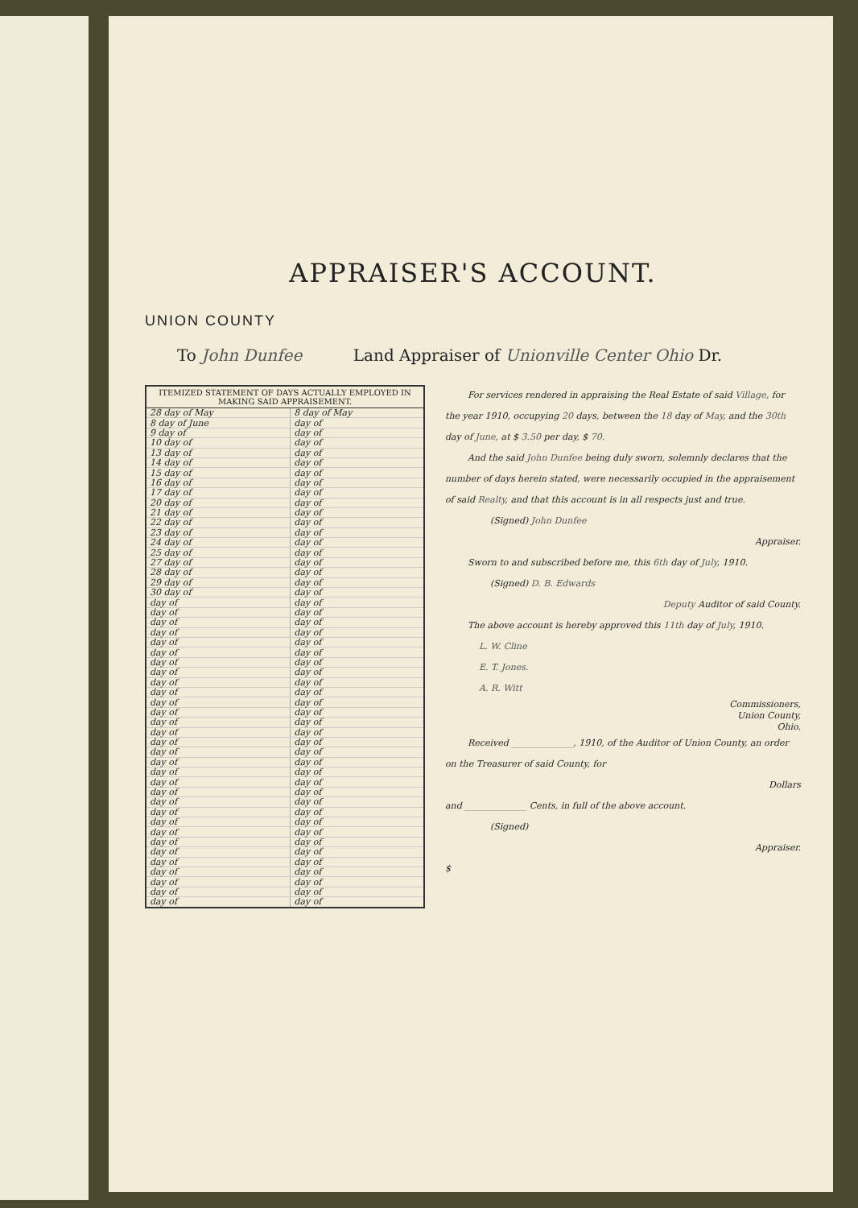APPRAISER'S ACCOUNT.
UNION COUNTY
To John Dunfee Land Appraiser of Unionville Center Ohio Dr.
| ITEMIZED STATEMENT OF DAYS ACTUALLY EMPLOYED IN MAKING SAID APPRAISEMENT. | |
| --- | --- |
| 28 day of May | 8 day of May |
| 8 day of June | day of |
| 9 day of | day of |
| 10 day of | day of |
| 13 day of | day of |
| 14 day of | day of |
| 15 day of | day of |
| 16 day of | day of |
| 17 day of | day of |
| 20 day of | day of |
| 21 day of | day of |
| 22 day of | day of |
| 23 day of | day of |
| 24 day of | day of |
| 25 day of | day of |
| 27 day of | day of |
| 28 day of | day of |
| 29 day of | day of |
| 30 day of | day of |
| day of | day of |
| day of | day of |
| day of | day of |
| day of | day of |
| day of | day of |
| day of | day of |
| day of | day of |
| day of | day of |
| day of | day of |
| day of | day of |
| day of | day of |
| day of | day of |
| day of | day of |
| day of | day of |
| day of | day of |
| day of | day of |
| day of | day of |
| day of | day of |
| day of | day of |
| day of | day of |
| day of | day of |
| day of | day of |
| day of | day of |
| day of | day of |
| day of | day of |
| day of | day of |
| day of | day of |
| day of | day of |
| day of | day of |
| day of | day of |
| day of | day of |
For services rendered in appraising the Real Estate of said Village, for the year 1910, occupying 20 days, between the 18 day of May, and the 30th day of June, at $ 3.50 per day, $ 70.
And the said John Dunfee being duly sworn, solemnly declares that the number of days herein stated, were necessarily occupied in the appraisement of said Realty, and that this account is in all respects just and true.
(Signed) John Dunfee
Appraiser.
Sworn to and subscribed before me, this 6th day of July, 1910.
(Signed) D. B. Edwards
Deputy Auditor of said County.
The above account is hereby approved this 11th day of July, 1910.
L. W. Cline
E. T. Jones.
A. R. Witt
Commissioners,
Union County,
Ohio.
Received ______________, 1910, of the Auditor of Union County, an order on the Treasurer of said County, for
Dollars
and ______________ Cents, in full of the above account.
(Signed)
Appraiser.
$